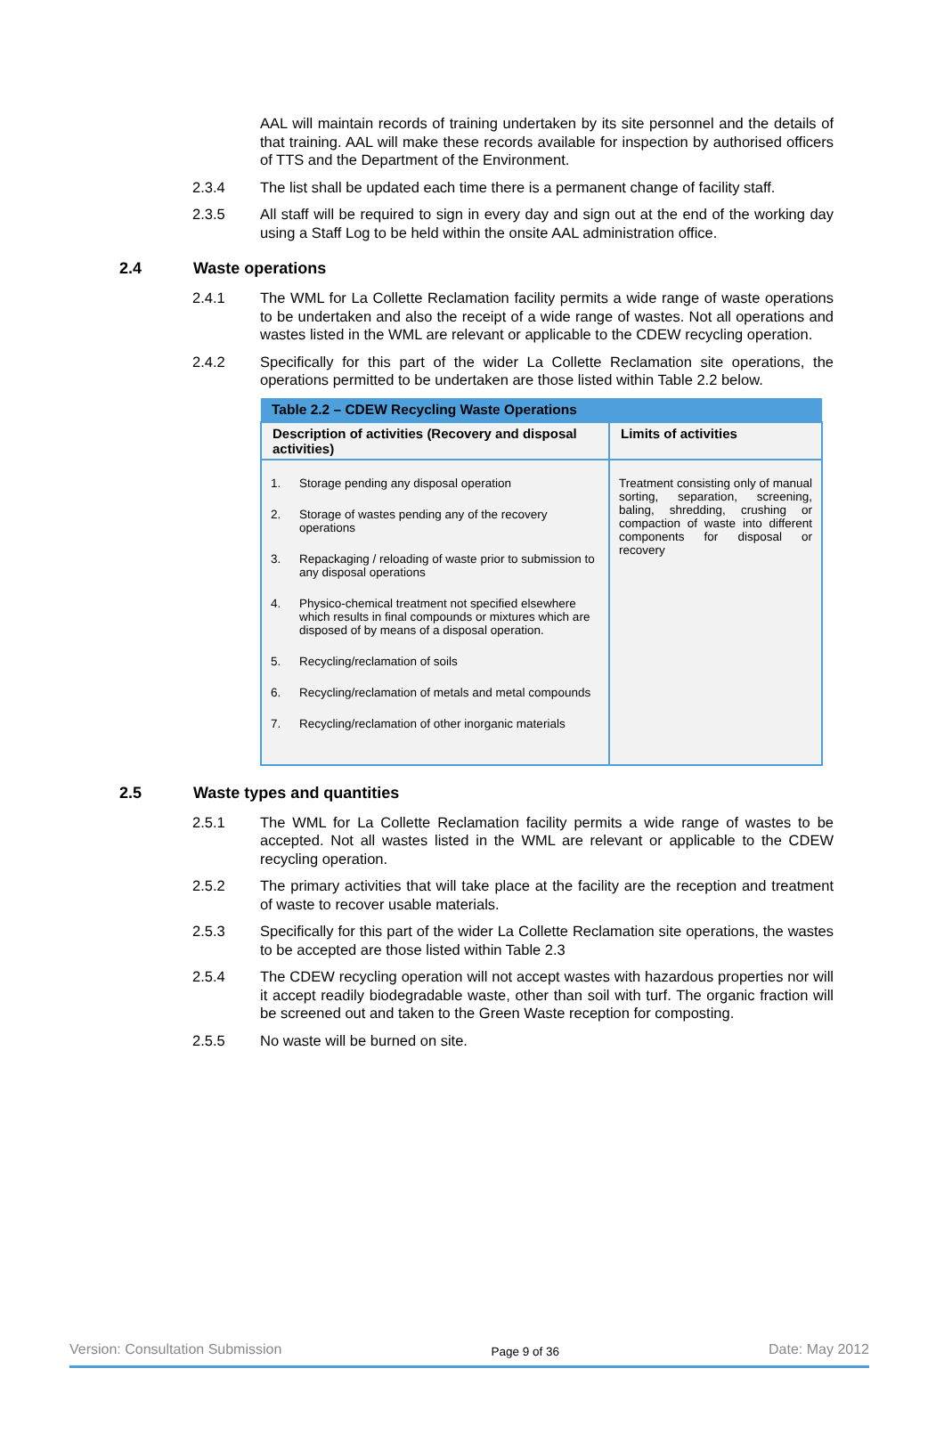AAL will maintain records of training undertaken by its site personnel and the details of that training. AAL will make these records available for inspection by authorised officers of TTS and the Department of the Environment.
2.3.4 The list shall be updated each time there is a permanent change of facility staff.
2.3.5 All staff will be required to sign in every day and sign out at the end of the working day using a Staff Log to be held within the onsite AAL administration office.
2.4 Waste operations
2.4.1 The WML for La Collette Reclamation facility permits a wide range of waste operations to be undertaken and also the receipt of a wide range of wastes. Not all operations and wastes listed in the WML are relevant or applicable to the CDEW recycling operation.
2.4.2 Specifically for this part of the wider La Collette Reclamation site operations, the operations permitted to be undertaken are those listed within Table 2.2 below.
| Table 2.2 – CDEW Recycling Waste Operations | |
| --- | --- |
| Description of activities (Recovery and disposal activities) | Limits of activities |
| 1. Storage pending any disposal operation 2. Storage of wastes pending any of the recovery operations 3. Repackaging / reloading of waste prior to submission to any disposal operations 4. Physico-chemical treatment not specified elsewhere which results in final compounds or mixtures which are disposed of by means of a disposal operation. 5. Recycling/reclamation of soils 6. Recycling/reclamation of metals and metal compounds 7. Recycling/reclamation of other inorganic materials | Treatment consisting only of manual sorting, separation, screening, baling, shredding, crushing or compaction of waste into different components for disposal or recovery |
2.5 Waste types and quantities
2.5.1 The WML for La Collette Reclamation facility permits a wide range of wastes to be accepted. Not all wastes listed in the WML are relevant or applicable to the CDEW recycling operation.
2.5.2 The primary activities that will take place at the facility are the reception and treatment of waste to recover usable materials.
2.5.3 Specifically for this part of the wider La Collette Reclamation site operations, the wastes to be accepted are those listed within Table 2.3
2.5.4 The CDEW recycling operation will not accept wastes with hazardous properties nor will it accept readily biodegradable waste, other than soil with turf. The organic fraction will be screened out and taken to the Green Waste reception for composting.
2.5.5 No waste will be burned on site.
Version: Consultation Submission Page 9 of 36 Date: May 2012